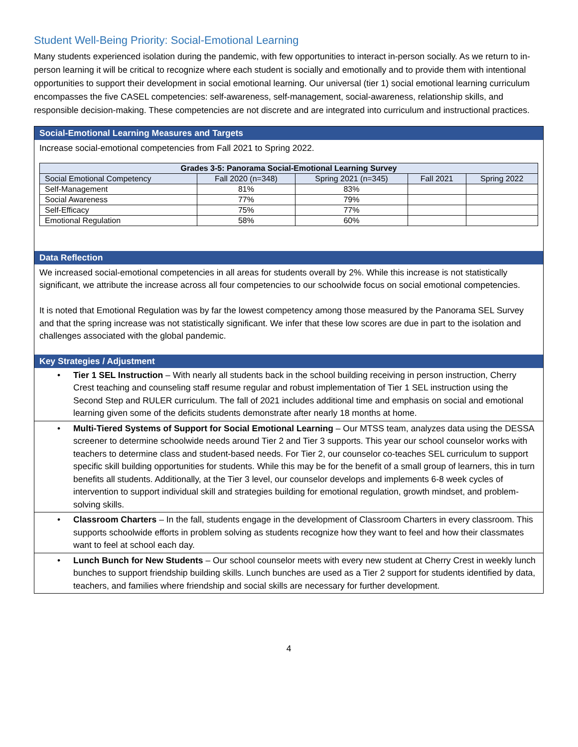Student Well-Being Priority: Social-Emotional Learning
Many students experienced isolation during the pandemic, with few opportunities to interact in-person socially. As we return to in-person learning it will be critical to recognize where each student is socially and emotionally and to provide them with intentional opportunities to support their development in social emotional learning. Our universal (tier 1) social emotional learning curriculum encompasses the five CASEL competencies: self-awareness, self-management, social-awareness, relationship skills, and responsible decision-making. These competencies are not discrete and are integrated into curriculum and instructional practices.
Social-Emotional Learning Measures and Targets
Increase social-emotional competencies from Fall 2021 to Spring 2022.
| Grades 3-5: Panorama Social-Emotional Learning Survey | | | | |
| --- | --- | --- | --- | --- |
| Social Emotional Competency | Fall 2020 (n=348) | Spring 2021 (n=345) | Fall 2021 | Spring 2022 |
| Self-Management | 81% | 83% | | |
| Social Awareness | 77% | 79% | | |
| Self-Efficacy | 75% | 77% | | |
| Emotional Regulation | 58% | 60% | | |
Data Reflection
We increased social-emotional competencies in all areas for students overall by 2%. While this increase is not statistically significant, we attribute the increase across all four competencies to our schoolwide focus on social emotional competencies.
It is noted that Emotional Regulation was by far the lowest competency among those measured by the Panorama SEL Survey and that the spring increase was not statistically significant. We infer that these low scores are due in part to the isolation and challenges associated with the global pandemic.
Key Strategies / Adjustment
• Tier 1 SEL Instruction – With nearly all students back in the school building receiving in person instruction, Cherry Crest teaching and counseling staff resume regular and robust implementation of Tier 1 SEL instruction using the Second Step and RULER curriculum. The fall of 2021 includes additional time and emphasis on social and emotional learning given some of the deficits students demonstrate after nearly 18 months at home.
• Multi-Tiered Systems of Support for Social Emotional Learning – Our MTSS team, analyzes data using the DESSA screener to determine schoolwide needs around Tier 2 and Tier 3 supports. This year our school counselor works with teachers to determine class and student-based needs. For Tier 2, our counselor co-teaches SEL curriculum to support specific skill building opportunities for students. While this may be for the benefit of a small group of learners, this in turn benefits all students. Additionally, at the Tier 3 level, our counselor develops and implements 6-8 week cycles of intervention to support individual skill and strategies building for emotional regulation, growth mindset, and problem-solving skills.
• Classroom Charters – In the fall, students engage in the development of Classroom Charters in every classroom. This supports schoolwide efforts in problem solving as students recognize how they want to feel and how their classmates want to feel at school each day.
• Lunch Bunch for New Students – Our school counselor meets with every new student at Cherry Crest in weekly lunch bunches to support friendship building skills. Lunch bunches are used as a Tier 2 support for students identified by data, teachers, and families where friendship and social skills are necessary for further development.
4